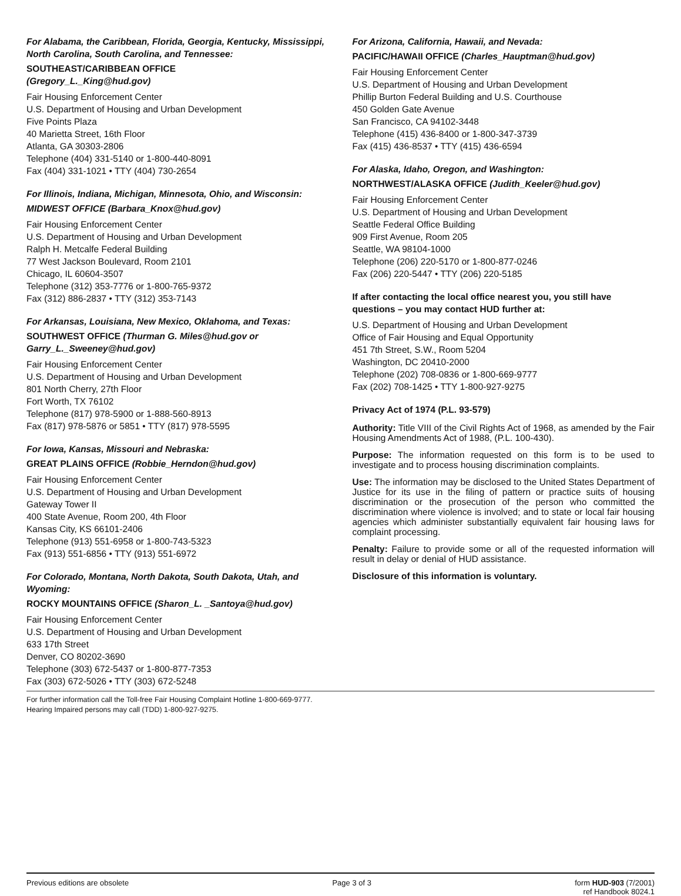For Alabama, the Caribbean, Florida, Georgia, Kentucky, Mississippi, North Carolina, South Carolina, and Tennessee:
SOUTHEAST/CARIBBEAN OFFICE
(Gregory_L._King@hud.gov)
Fair Housing Enforcement Center
U.S. Department of Housing and Urban Development
Five Points Plaza
40 Marietta Street, 16th Floor
Atlanta, GA 30303-2806
Telephone (404) 331-5140 or 1-800-440-8091
Fax (404) 331-1021 • TTY (404) 730-2654
For Illinois, Indiana, Michigan, Minnesota, Ohio, and Wisconsin:
MIDWEST OFFICE (Barbara_Knox@hud.gov)
Fair Housing Enforcement Center
U.S. Department of Housing and Urban Development
Ralph H. Metcalfe Federal Building
77 West Jackson Boulevard, Room 2101
Chicago, IL 60604-3507
Telephone (312) 353-7776 or 1-800-765-9372
Fax (312) 886-2837 • TTY (312) 353-7143
For Arkansas, Louisiana, New Mexico, Oklahoma, and Texas:
SOUTHWEST OFFICE (Thurman G. Miles@hud.gov or Garry_L._Sweeney@hud.gov)
Fair Housing Enforcement Center
U.S. Department of Housing and Urban Development
801 North Cherry, 27th Floor
Fort Worth, TX 76102
Telephone (817) 978-5900 or 1-888-560-8913
Fax (817) 978-5876 or 5851 • TTY (817) 978-5595
For Iowa, Kansas, Missouri and Nebraska:
GREAT PLAINS OFFICE (Robbie_Herndon@hud.gov)
Fair Housing Enforcement Center
U.S. Department of Housing and Urban Development
Gateway Tower II
400 State Avenue, Room 200, 4th Floor
Kansas City, KS 66101-2406
Telephone (913) 551-6958 or 1-800-743-5323
Fax (913) 551-6856 • TTY (913) 551-6972
For Colorado, Montana, North Dakota, South Dakota, Utah, and Wyoming:
ROCKY MOUNTAINS OFFICE (Sharon_L. _Santoya@hud.gov)
Fair Housing Enforcement Center
U.S. Department of Housing and Urban Development
633 17th Street
Denver, CO 80202-3690
Telephone (303) 672-5437 or 1-800-877-7353
Fax (303) 672-5026 • TTY (303) 672-5248
For Arizona, California, Hawaii, and Nevada:
PACIFIC/HAWAII OFFICE (Charles_Hauptman@hud.gov)
Fair Housing Enforcement Center
U.S. Department of Housing and Urban Development
Phillip Burton Federal Building and U.S. Courthouse
450 Golden Gate Avenue
San Francisco, CA 94102-3448
Telephone (415) 436-8400 or 1-800-347-3739
Fax (415) 436-8537 • TTY (415) 436-6594
For Alaska, Idaho, Oregon, and Washington:
NORTHWEST/ALASKA OFFICE (Judith_Keeler@hud.gov)
Fair Housing Enforcement Center
U.S. Department of Housing and Urban Development
Seattle Federal Office Building
909 First Avenue, Room 205
Seattle, WA 98104-1000
Telephone (206) 220-5170 or 1-800-877-0246
Fax (206) 220-5447 • TTY (206) 220-5185
If after contacting the local office nearest you, you still have questions – you may contact HUD further at:
U.S. Department of Housing and Urban Development
Office of Fair Housing and Equal Opportunity
451 7th Street, S.W., Room 5204
Washington, DC 20410-2000
Telephone (202) 708-0836 or 1-800-669-9777
Fax (202) 708-1425 • TTY 1-800-927-9275
Privacy Act of 1974 (P.L. 93-579)
Authority: Title VIII of the Civil Rights Act of 1968, as amended by the Fair Housing Amendments Act of 1988, (P.L. 100-430).
Purpose: The information requested on this form is to be used to investigate and to process housing discrimination complaints.
Use: The information may be disclosed to the United States Department of Justice for its use in the filing of pattern or practice suits of housing discrimination or the prosecution of the person who committed the discrimination where violence is involved; and to state or local fair housing agencies which administer substantially equivalent fair housing laws for complaint processing.
Penalty: Failure to provide some or all of the requested information will result in delay or denial of HUD assistance.
Disclosure of this information is voluntary.
For further information call the Toll-free Fair Housing Complaint Hotline 1-800-669-9777.
Hearing Impaired persons may call (TDD) 1-800-927-9275.
Previous editions are obsolete Page 3 of 3 form HUD-903 (7/2001)
ref Handbook 8024.1